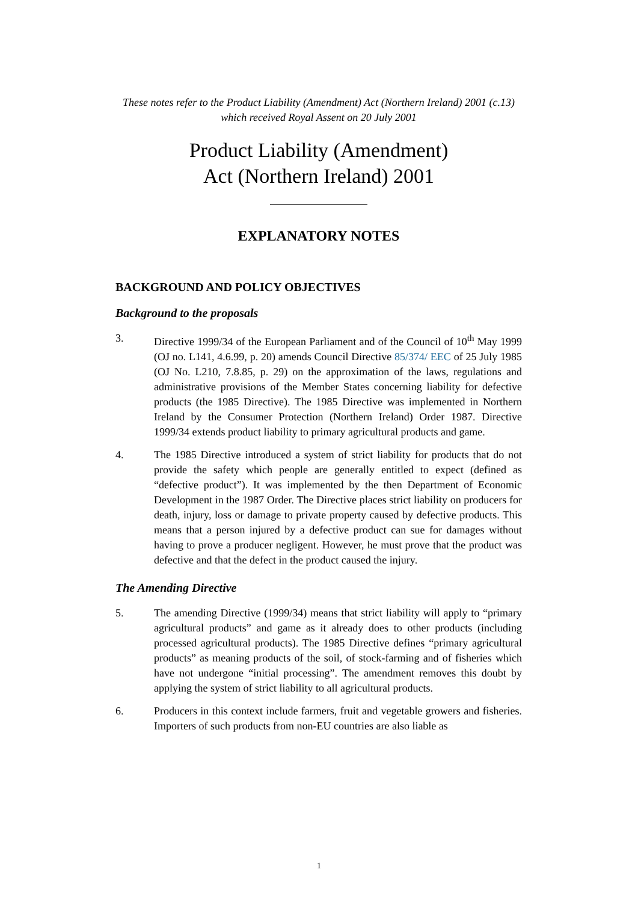These notes refer to the Product Liability (Amendment) Act (Northern Ireland) 2001 (c.13) which received Royal Assent on 20 July 2001
Product Liability (Amendment)
Act (Northern Ireland) 2001
EXPLANATORY NOTES
BACKGROUND AND POLICY OBJECTIVES
Background to the proposals
3. Directive 1999/34 of the European Parliament and of the Council of 10<sup>th</sup> May 1999 (OJ no. L141, 4.6.99, p. 20) amends Council Directive 85/374/ EEC of 25 July 1985 (OJ No. L210, 7.8.85, p. 29) on the approximation of the laws, regulations and administrative provisions of the Member States concerning liability for defective products (the 1985 Directive). The 1985 Directive was implemented in Northern Ireland by the Consumer Protection (Northern Ireland) Order 1987. Directive 1999/34 extends product liability to primary agricultural products and game.
4. The 1985 Directive introduced a system of strict liability for products that do not provide the safety which people are generally entitled to expect (defined as “defective product”). It was implemented by the then Department of Economic Development in the 1987 Order. The Directive places strict liability on producers for death, injury, loss or damage to private property caused by defective products. This means that a person injured by a defective product can sue for damages without having to prove a producer negligent. However, he must prove that the product was defective and that the defect in the product caused the injury.
The Amending Directive
5. The amending Directive (1999/34) means that strict liability will apply to “primary agricultural products” and game as it already does to other products (including processed agricultural products). The 1985 Directive defines “primary agricultural products” as meaning products of the soil, of stock-farming and of fisheries which have not undergone “initial processing”. The amendment removes this doubt by applying the system of strict liability to all agricultural products.
6. Producers in this context include farmers, fruit and vegetable growers and fisheries. Importers of such products from non-EU countries are also liable as
1